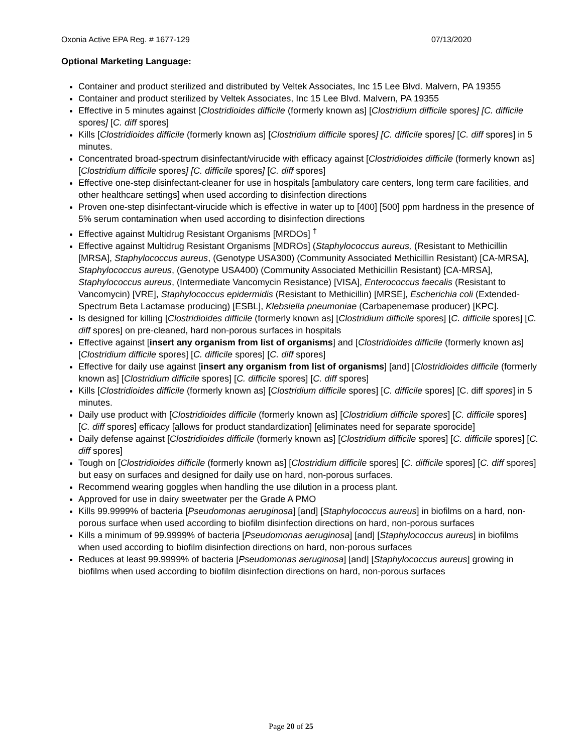Oxonia Active EPA Reg. # 1677-129 07/13/2020
Optional Marketing Language:
Container and product sterilized and distributed by Veltek Associates, Inc 15 Lee Blvd. Malvern, PA 19355
Container and product sterilized by Veltek Associates, Inc 15 Lee Blvd. Malvern, PA 19355
Effective in 5 minutes against [Clostridioides difficile (formerly known as] [Clostridium difficile spores] [C. difficile spores] [C. diff spores]
Kills [Clostridioides difficile (formerly known as] [Clostridium difficile spores] [C. difficile spores] [C. diff spores] in 5 minutes.
Concentrated broad-spectrum disinfectant/virucide with efficacy against [Clostridioides difficile (formerly known as] [Clostridium difficile spores] [C. difficile spores] [C. diff spores]
Effective one-step disinfectant-cleaner for use in hospitals [ambulatory care centers, long term care facilities, and other healthcare settings] when used according to disinfection directions
Proven one-step disinfectant-virucide which is effective in water up to [400] [500] ppm hardness in the presence of 5% serum contamination when used according to disinfection directions
Effective against Multidrug Resistant Organisms [MRDOs] <sup>†</sup>
Effective against Multidrug Resistant Organisms [MDROs] (Staphylococcus aureus, (Resistant to Methicillin [MRSA], Staphylococcus aureus, (Genotype USA300) (Community Associated Methicillin Resistant) [CA-MRSA], Staphylococcus aureus, (Genotype USA400) (Community Associated Methicillin Resistant) [CA-MRSA], Staphylococcus aureus, (Intermediate Vancomycin Resistance) [VISA], Enterococcus faecalis (Resistant to Vancomycin) [VRE], Staphylococcus epidermidis (Resistant to Methicillin) [MRSE], Escherichia coli (Extended-Spectrum Beta Lactamase producing) [ESBL], Klebsiella pneumoniae (Carbapenemase producer) [KPC].
Is designed for killing [Clostridioides difficile (formerly known as] [Clostridium difficile spores] [C. difficile spores] [C. diff spores] on pre-cleaned, hard non-porous surfaces in hospitals
Effective against [insert any organism from list of organisms] and [Clostridioides difficile (formerly known as] [Clostridium difficile spores] [C. difficile spores] [C. diff spores]
Effective for daily use against [insert any organism from list of organisms] [and] [Clostridioides difficile (formerly known as] [Clostridium difficile spores] [C. difficile spores] [C. diff spores]
Kills [Clostridioides difficile (formerly known as] [Clostridium difficile spores] [C. difficile spores] [C. diff spores] in 5 minutes.
Daily use product with [Clostridioides difficile (formerly known as] [Clostridium difficile spores] [C. difficile spores] [C. diff spores] efficacy [allows for product standardization] [eliminates need for separate sporocide]
Daily defense against [Clostridioides difficile (formerly known as] [Clostridium difficile spores] [C. difficile spores] [C. diff spores]
Tough on [Clostridioides difficile (formerly known as] [Clostridium difficile spores] [C. difficile spores] [C. diff spores] but easy on surfaces and designed for daily use on hard, non-porous surfaces.
Recommend wearing goggles when handling the use dilution in a process plant.
Approved for use in dairy sweetwater per the Grade A PMO
Kills 99.9999% of bacteria [Pseudomonas aeruginosa] [and] [Staphylococcus aureus] in biofilms on a hard, non-porous surface when used according to biofilm disinfection directions on hard, non-porous surfaces
Kills a minimum of 99.9999% of bacteria [Pseudomonas aeruginosa] [and] [Staphylococcus aureus] in biofilms when used according to biofilm disinfection directions on hard, non-porous surfaces
Reduces at least 99.9999% of bacteria [Pseudomonas aeruginosa] [and] [Staphylococcus aureus] growing in biofilms when used according to biofilm disinfection directions on hard, non-porous surfaces
Page 20 of 25